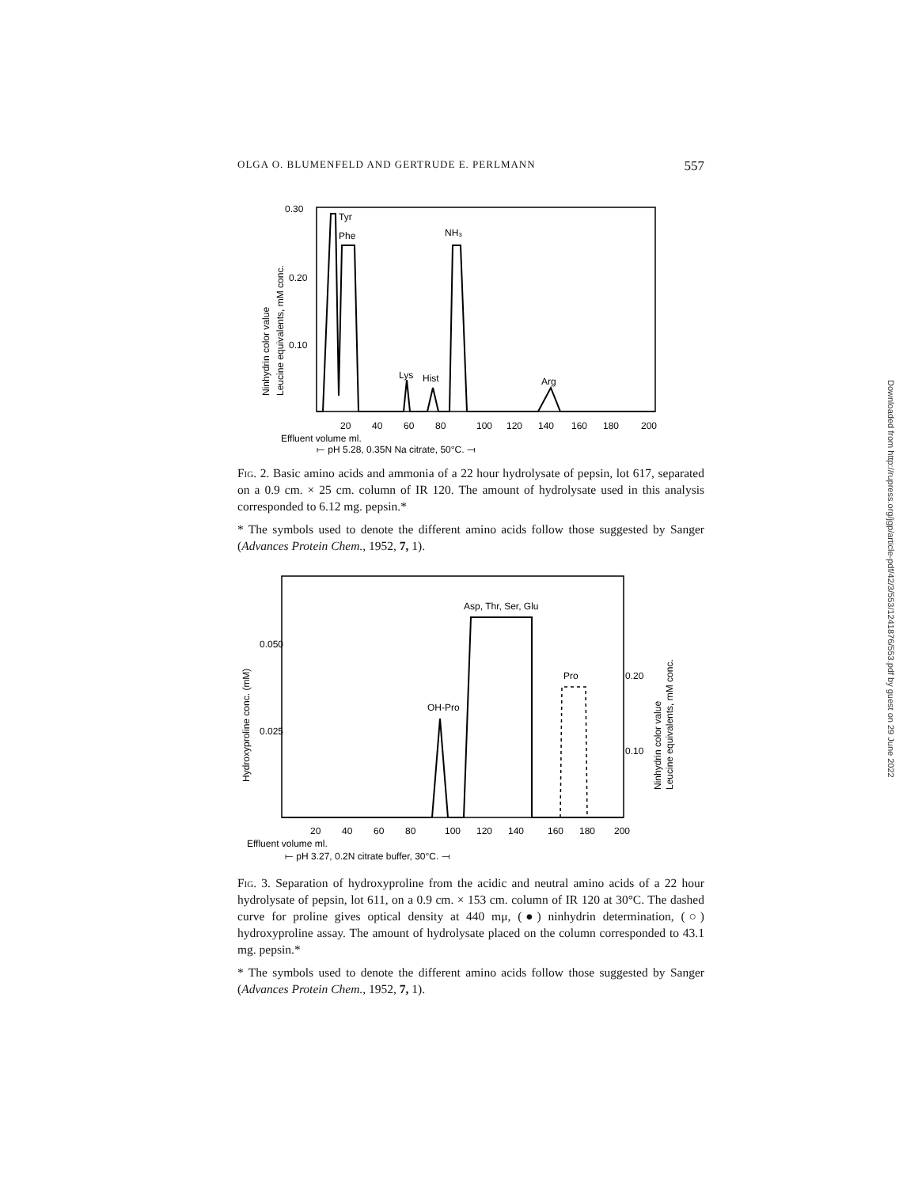OLGA O. BLUMENFELD AND GERTRUDE E. PERLMANN 557
0.30
0.20
0.10
Ninhydrin color value
Leucine equivalents, mM conc.
Tyr
Phe
NH₃
Lys
Hist
Arg
20
40
60
80
100
120
140
160
180
200
Effluent volume ml.
⟝ pH 5.28, 0.35N Na citrate, 50°C. ⟞
Fig. 2. Basic amino acids and ammonia of a 22 hour hydrolysate of pepsin, lot 617, separated on a 0.9 cm. × 25 cm. column of IR 120. The amount of hydrolysate used in this analysis corresponded to 6.12 mg. pepsin.*
* The symbols used to denote the different amino acids follow those suggested by Sanger (Advances Protein Chem., 1952, 7, 1).
0.050
0.025
0.20
0.10
Hydroxyproline conc. (mM)
Ninhydrin color value
Leucine equivalents, mM conc.
Asp, Thr, Ser, Glu
OH-Pro
Pro
20
40
60
80
100
120
140
160
180
200
Effluent volume ml.
⟝ pH 3.27, 0.2N citrate buffer, 30°C. ⟞
Fig. 3. Separation of hydroxyproline from the acidic and neutral amino acids of a 22 hour hydrolysate of pepsin, lot 611, on a 0.9 cm. × 153 cm. column of IR 120 at 30°C. The dashed curve for proline gives optical density at 440 mμ, (●) ninhydrin determination, (○) hydroxyproline assay. The amount of hydrolysate placed on the column corresponded to 43.1 mg. pepsin.*
* The symbols used to denote the different amino acids follow those suggested by Sanger (Advances Protein Chem., 1952, 7, 1).
Downloaded from http://rupress.org/jgp/article-pdf/42/3/553/1241876/553.pdf by guest on 29 June 2022